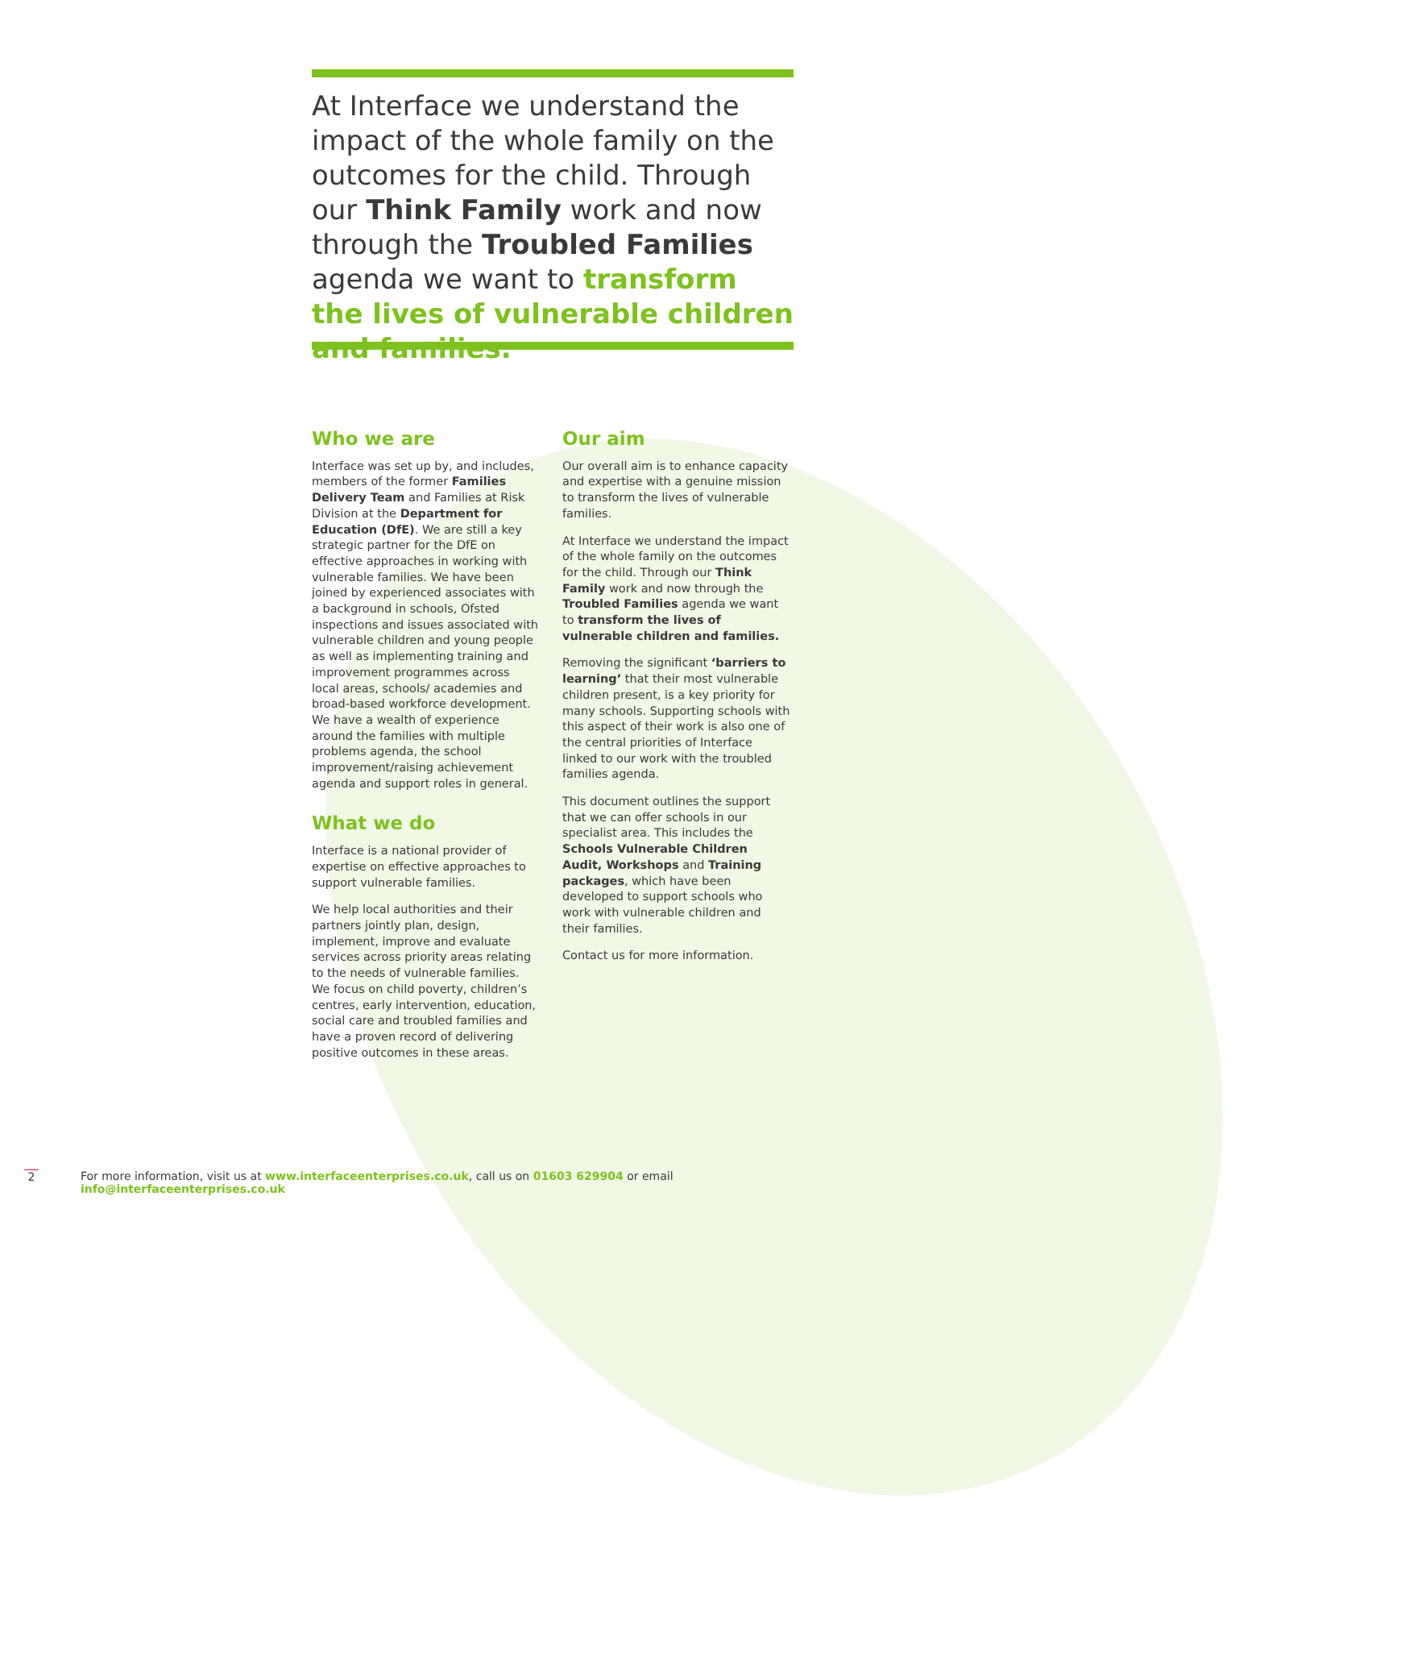At Interface we understand the impact of the whole family on the outcomes for the child. Through our Think Family work and now through the Troubled Families agenda we want to transform the lives of vulnerable children and families.
Who we are
Interface was set up by, and includes, members of the former Families Delivery Team and Families at Risk Division at the Department for Education (DfE). We are still a key strategic partner for the DfE on effective approaches in working with vulnerable families. We have been joined by experienced associates with a background in schools, Ofsted inspections and issues associated with vulnerable children and young people as well as implementing training and improvement programmes across local areas, schools/ academies and broad-based workforce development. We have a wealth of experience around the families with multiple problems agenda, the school improvement/raising achievement agenda and support roles in general.
What we do
Interface is a national provider of expertise on effective approaches to support vulnerable families.
We help local authorities and their partners jointly plan, design, implement, improve and evaluate services across priority areas relating to the needs of vulnerable families. We focus on child poverty, children’s centres, early intervention, education, social care and troubled families and have a proven record of delivering positive outcomes in these areas.
Our aim
Our overall aim is to enhance capacity and expertise with a genuine mission to transform the lives of vulnerable families.
At Interface we understand the impact of the whole family on the outcomes for the child. Through our Think Family work and now through the Troubled Families agenda we want to transform the lives of vulnerable children and families.
Removing the significant ‘barriers to learning’ that their most vulnerable children present, is a key priority for many schools. Supporting schools with this aspect of their work is also one of the central priorities of Interface linked to our work with the troubled families agenda.
This document outlines the support that we can offer schools in our specialist area. This includes the Schools Vulnerable Children Audit, Workshops and Training packages, which have been developed to support schools who work with vulnerable children and their families.
Contact us for more information.
2 For more information, visit us at www.interfaceenterprises.co.uk, call us on 01603 629904 or email info@interfaceenterprises.co.uk